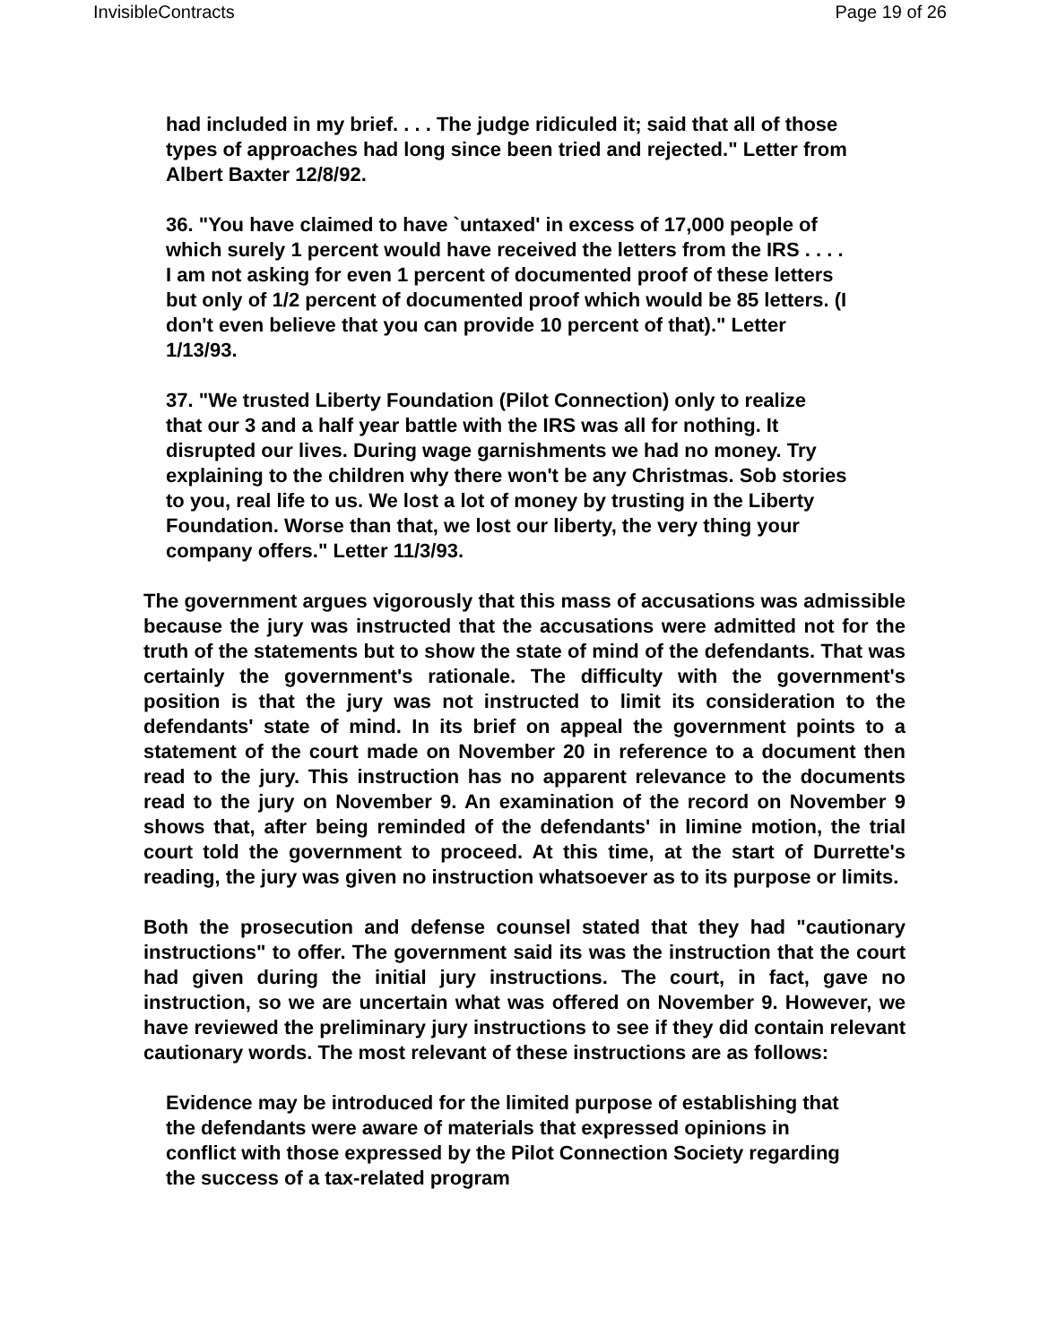InvisibleContracts Page 19 of 26
had included in my brief. . . . The judge ridiculed it; said that all of those types of approaches had long since been tried and rejected." Letter from Albert Baxter 12/8/92.
36. "You have claimed to have `untaxed' in excess of 17,000 people of which surely 1 percent would have received the letters from the IRS . . . . I am not asking for even 1 percent of documented proof of these letters but only of 1/2 percent of documented proof which would be 85 letters. (I don't even believe that you can provide 10 percent of that)." Letter 1/13/93.
37. "We trusted Liberty Foundation (Pilot Connection) only to realize that our 3 and a half year battle with the IRS was all for nothing. It disrupted our lives. During wage garnishments we had no money. Try explaining to the children why there won't be any Christmas. Sob stories to you, real life to us. We lost a lot of money by trusting in the Liberty Foundation. Worse than that, we lost our liberty, the very thing your company offers." Letter 11/3/93.
The government argues vigorously that this mass of accusations was admissible because the jury was instructed that the accusations were admitted not for the truth of the statements but to show the state of mind of the defendants. That was certainly the government's rationale. The difficulty with the government's position is that the jury was not instructed to limit its consideration to the defendants' state of mind. In its brief on appeal the government points to a statement of the court made on November 20 in reference to a document then read to the jury. This instruction has no apparent relevance to the documents read to the jury on November 9. An examination of the record on November 9 shows that, after being reminded of the defendants' in limine motion, the trial court told the government to proceed. At this time, at the start of Durrette's reading, the jury was given no instruction whatsoever as to its purpose or limits.
Both the prosecution and defense counsel stated that they had "cautionary instructions" to offer. The government said its was the instruction that the court had given during the initial jury instructions. The court, in fact, gave no instruction, so we are uncertain what was offered on November 9. However, we have reviewed the preliminary jury instructions to see if they did contain relevant cautionary words. The most relevant of these instructions are as follows:
Evidence may be introduced for the limited purpose of establishing that the defendants were aware of materials that expressed opinions in conflict with those expressed by the Pilot Connection Society regarding the success of a tax-related program